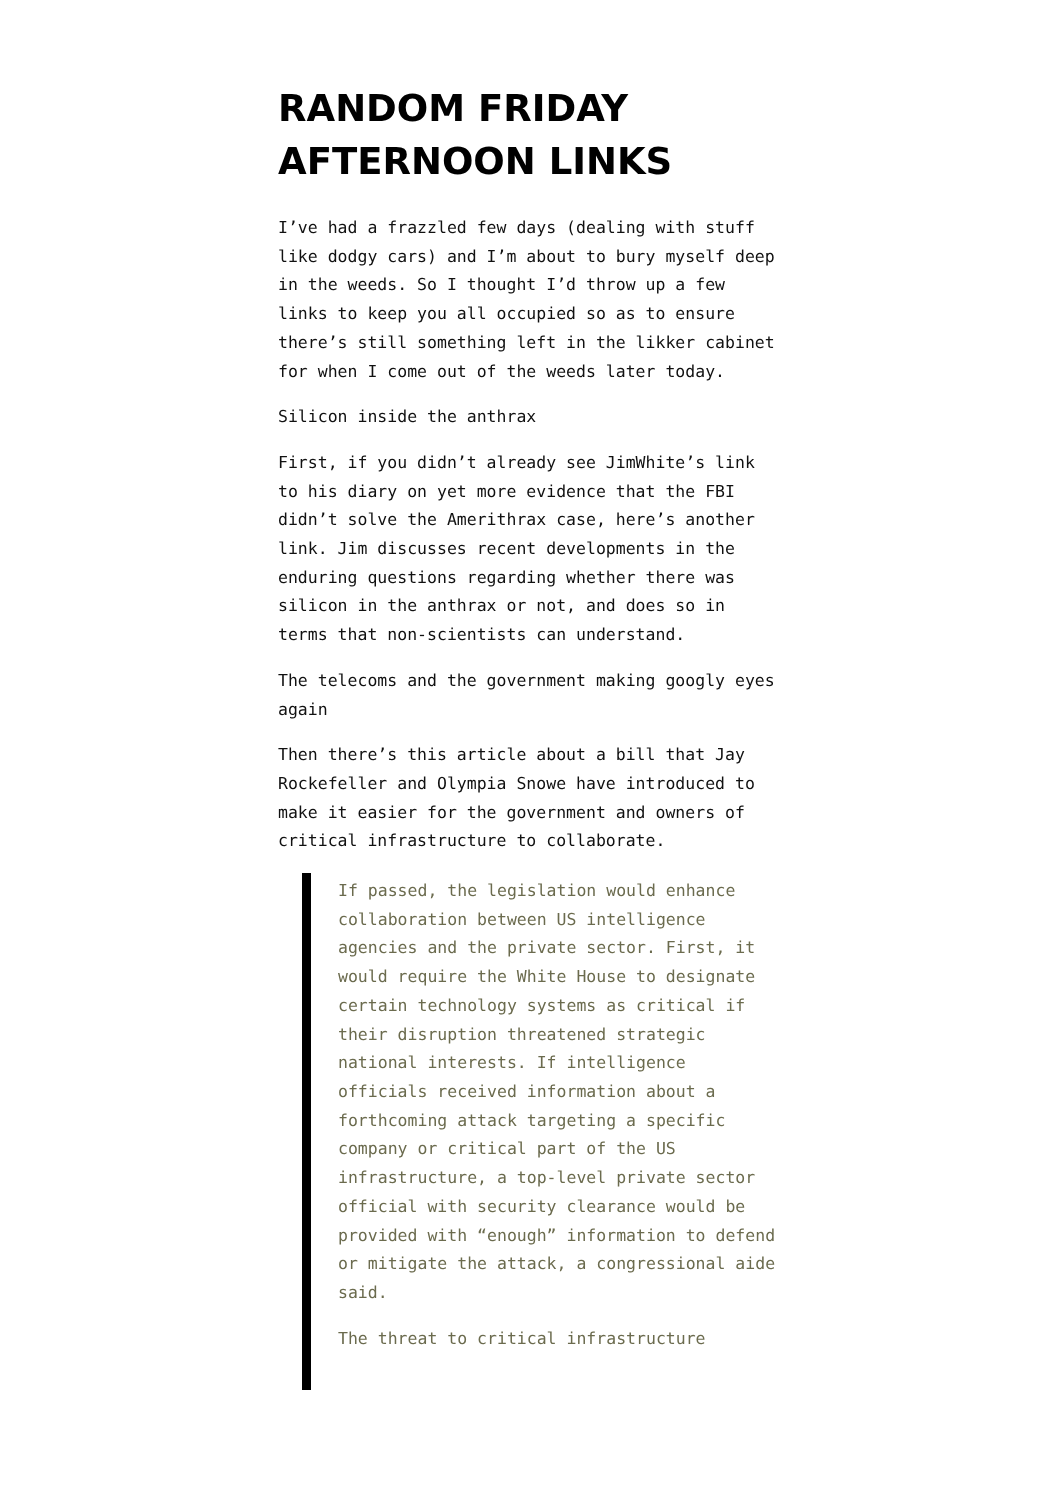RANDOM FRIDAY AFTERNOON LINKS
I’ve had a frazzled few days (dealing with stuff like dodgy cars) and I’m about to bury myself deep in the weeds. So I thought I’d throw up a few links to keep you all occupied so as to ensure there’s still something left in the likker cabinet for when I come out of the weeds later today.
Silicon inside the anthrax
First, if you didn’t already see JimWhite’s link to his diary on yet more evidence that the FBI didn’t solve the Amerithrax case, here’s another link. Jim discusses recent developments in the enduring questions regarding whether there was silicon in the anthrax or not, and does so in terms that non-scientists can understand.
The telecoms and the government making googly eyes again
Then there’s this article about a bill that Jay Rockefeller and Olympia Snowe have introduced to make it easier for the government and owners of critical infrastructure to collaborate.
If passed, the legislation would enhance collaboration between US intelligence agencies and the private sector. First, it would require the White House to designate certain technology systems as critical if their disruption threatened strategic national interests. If intelligence officials received information about a forthcoming attack targeting a specific company or critical part of the US infrastructure, a top-level private sector official with security clearance would be provided with “enough” information to defend or mitigate the attack, a congressional aide said.
The threat to critical infrastructure